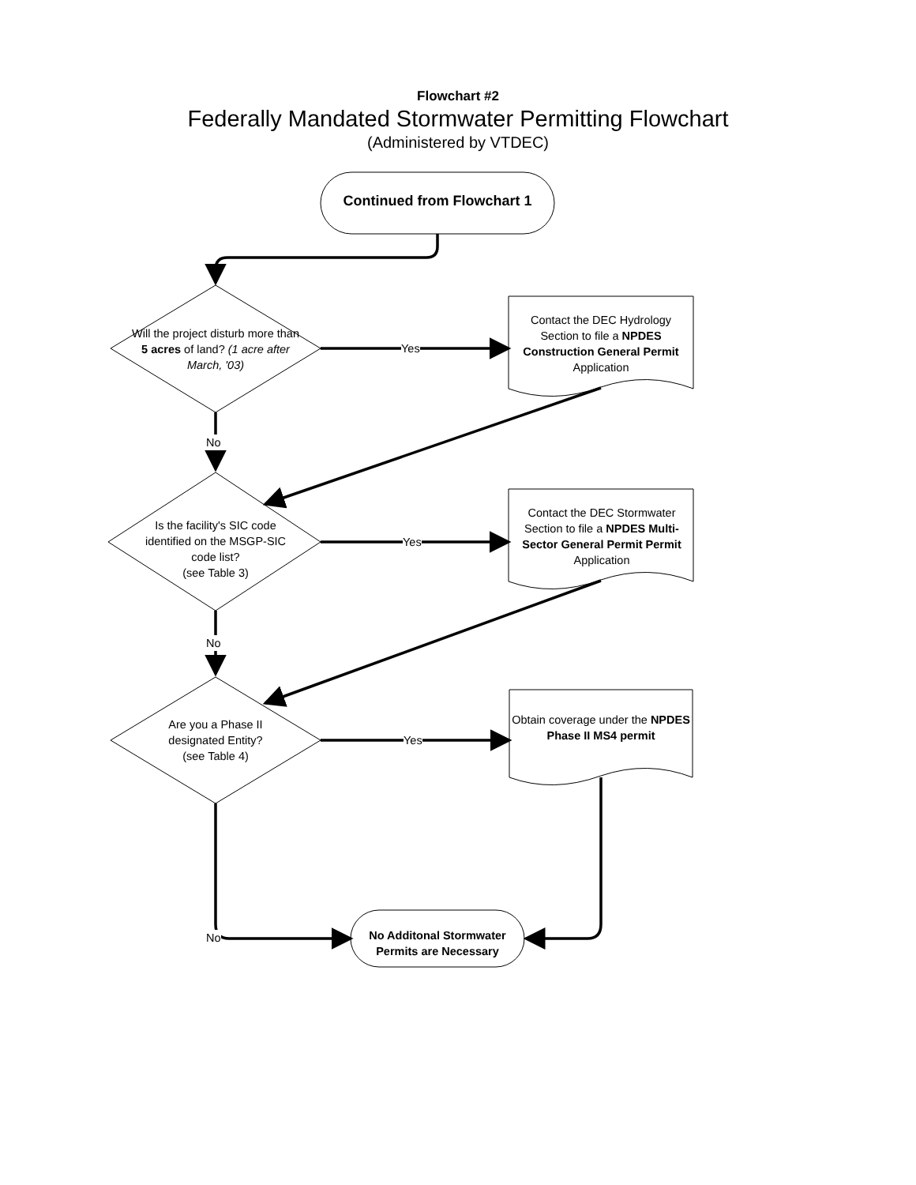Flowchart #2
Federally Mandated Stormwater Permitting Flowchart
(Administered by VTDEC)
Continued from Flowchart 1
Will the project disturb more than 5 acres of land? (1 acre after March, '03)
Yes
Contact the DEC Hydrology Section to file a NPDES Construction General Permit Application
No
Is the facility's SIC code identified on the MSGP-SIC code list?
(see Table 3)
Yes
Contact the DEC Stormwater Section to file a NPDES Multi-Sector General Permit Permit Application
No
Are you a Phase II designated Entity?
(see Table 4)
Yes
Obtain coverage under the NPDES Phase II MS4 permit
No
No Additonal Stormwater Permits are Necessary